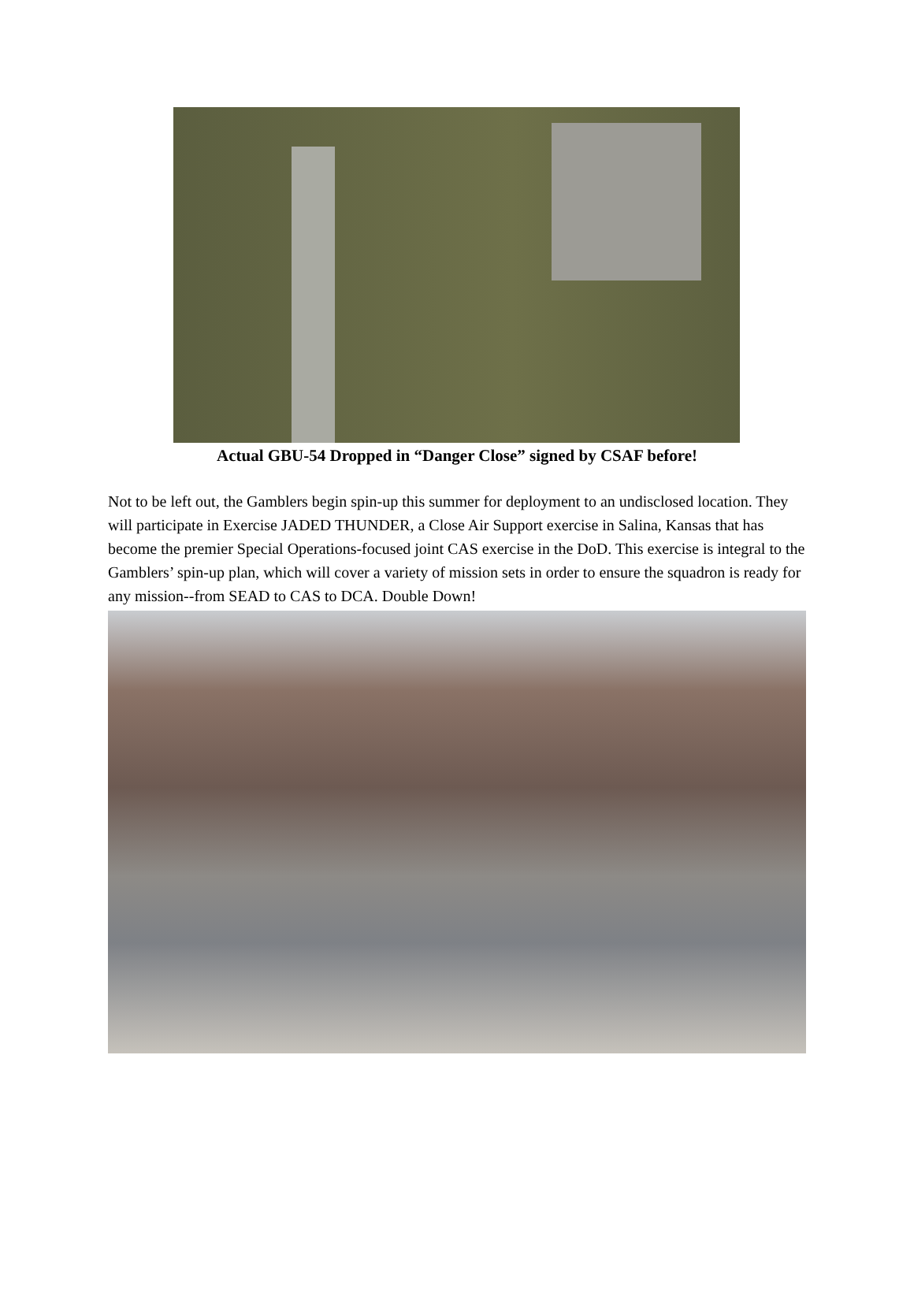Actual GBU-54 Dropped in “Danger Close” signed by CSAF before!
Not to be left out, the Gamblers begin spin-up this summer for deployment to an undisclosed location. They will participate in Exercise JADED THUNDER, a Close Air Support exercise in Salina, Kansas that has become the premier Special Operations-focused joint CAS exercise in the DoD. This exercise is integral to the Gamblers’ spin-up plan, which will cover a variety of mission sets in order to ensure the squadron is ready for any mission--from SEAD to CAS to DCA. Double Down!